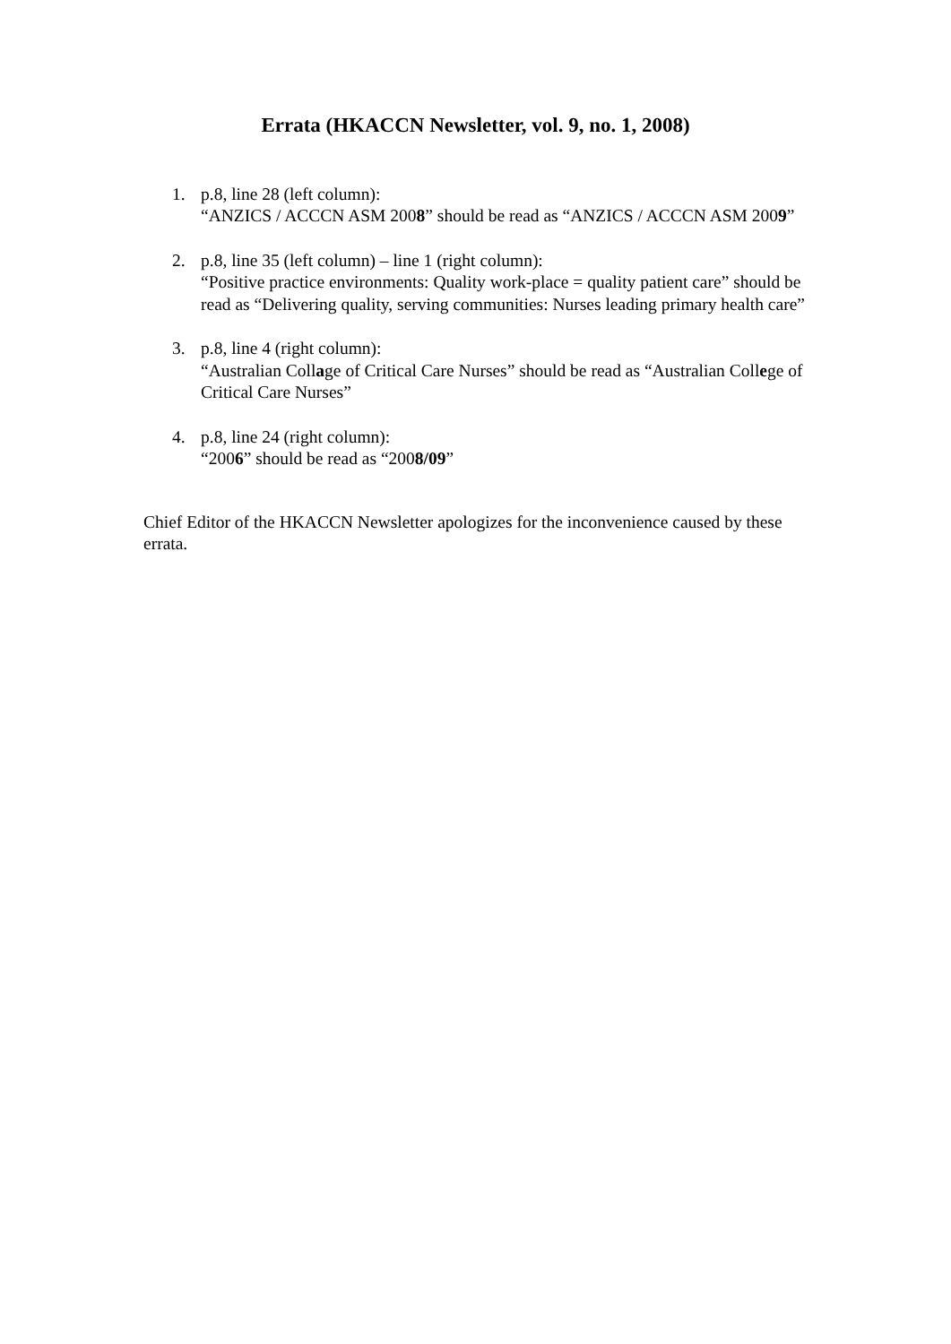Errata (HKACCN Newsletter, vol. 9, no. 1, 2008)
1. p.8, line 28 (left column):
“ANZICS / ACCCN ASM 2008” should be read as “ANZICS / ACCCN ASM 2009”
2. p.8, line 35 (left column) – line 1 (right column):
“Positive practice environments: Quality work-place = quality patient care” should be read as “Delivering quality, serving communities: Nurses leading primary health care”
3. p.8, line 4 (right column):
“Australian Collage of Critical Care Nurses” should be read as “Australian College of Critical Care Nurses”
4. p.8, line 24 (right column):
“2006” should be read as “2008/09”
Chief Editor of the HKACCN Newsletter apologizes for the inconvenience caused by these errata.